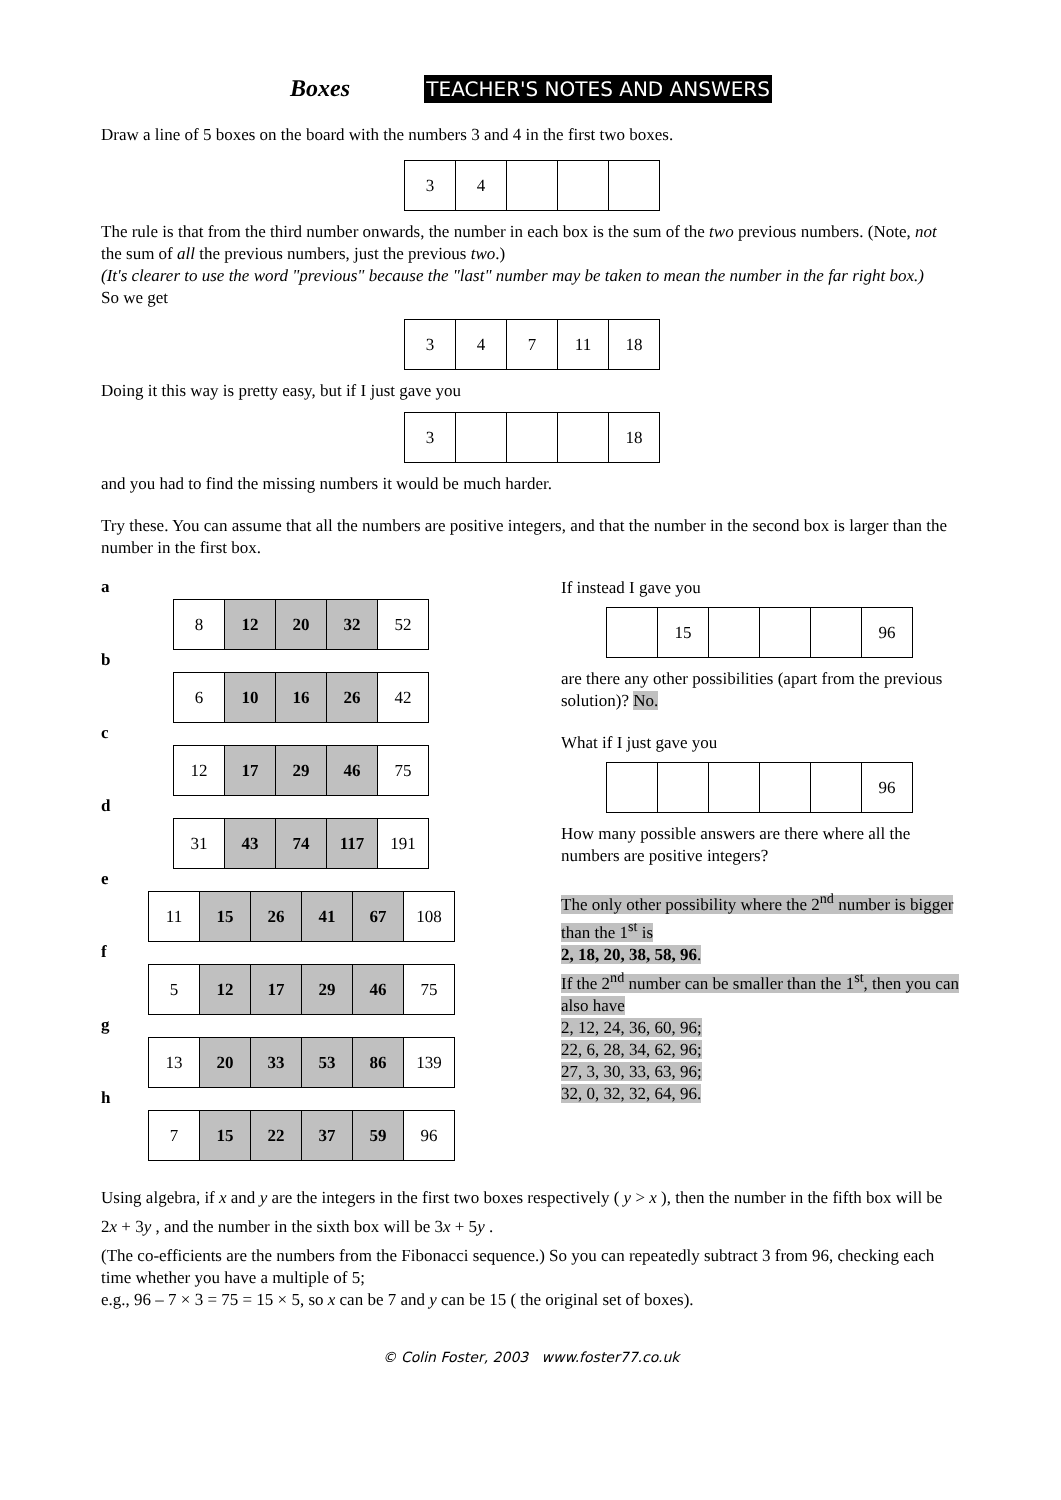Boxes TEACHER'S NOTES AND ANSWERS
Draw a line of 5 boxes on the board with the numbers 3 and 4 in the first two boxes.
| 3 | 4 | | | |
The rule is that from the third number onwards, the number in each box is the sum of the two previous numbers. (Note, not the sum of all the previous numbers, just the previous two.)
(It's clearer to use the word "previous" because the "last" number may be taken to mean the number in the far right box.)
So we get
| 3 | 4 | 7 | 11 | 18 |
Doing it this way is pretty easy, but if I just gave you
| 3 | | | | 18 |
and you had to find the missing numbers it would be much harder.
Try these. You can assume that all the numbers are positive integers, and that the number in the second box is larger than the number in the first box.
a
| 8 | 12 | 20 | 32 | 52 |
b
| 6 | 10 | 16 | 26 | 42 |
c
| 12 | 17 | 29 | 46 | 75 |
d
| 31 | 43 | 74 | 117 | 191 |
e
| 11 | 15 | 26 | 41 | 67 | 108 |
f
| 5 | 12 | 17 | 29 | 46 | 75 |
g
| 13 | 20 | 33 | 53 | 86 | 139 |
h
| 7 | 15 | 22 | 37 | 59 | 96 |
If instead I gave you
| | 15 | | | | 96 |
are there any other possibilities (apart from the previous solution)? No.
What if I just gave you
| | | | | | 96 |
How many possible answers are there where all the numbers are positive integers?
The only other possibility where the 2<sup>nd</sup> number is bigger than the 1<sup>st</sup> is
2, 18, 20, 38, 58, 96.
If the 2<sup>nd</sup> number can be smaller than the 1<sup>st</sup>, then you can also have
2, 12, 24, 36, 60, 96;
22, 6, 28, 34, 62, 96;
27, 3, 30, 33, 63, 96;
32, 0, 32, 32, 64, 96.
Using algebra, if x and y are the integers in the first two boxes respectively ( y > x ), then the number in the fifth box will be 2x + 3y , and the number in the sixth box will be 3x + 5y .
(The co-efficients are the numbers from the Fibonacci sequence.) So you can repeatedly subtract 3 from 96, checking each time whether you have a multiple of 5;
e.g., 96 – 7 × 3 = 75 = 15 × 5, so x can be 7 and y can be 15 ( the original set of boxes).
© Colin Foster, 2003 www.foster77.co.uk